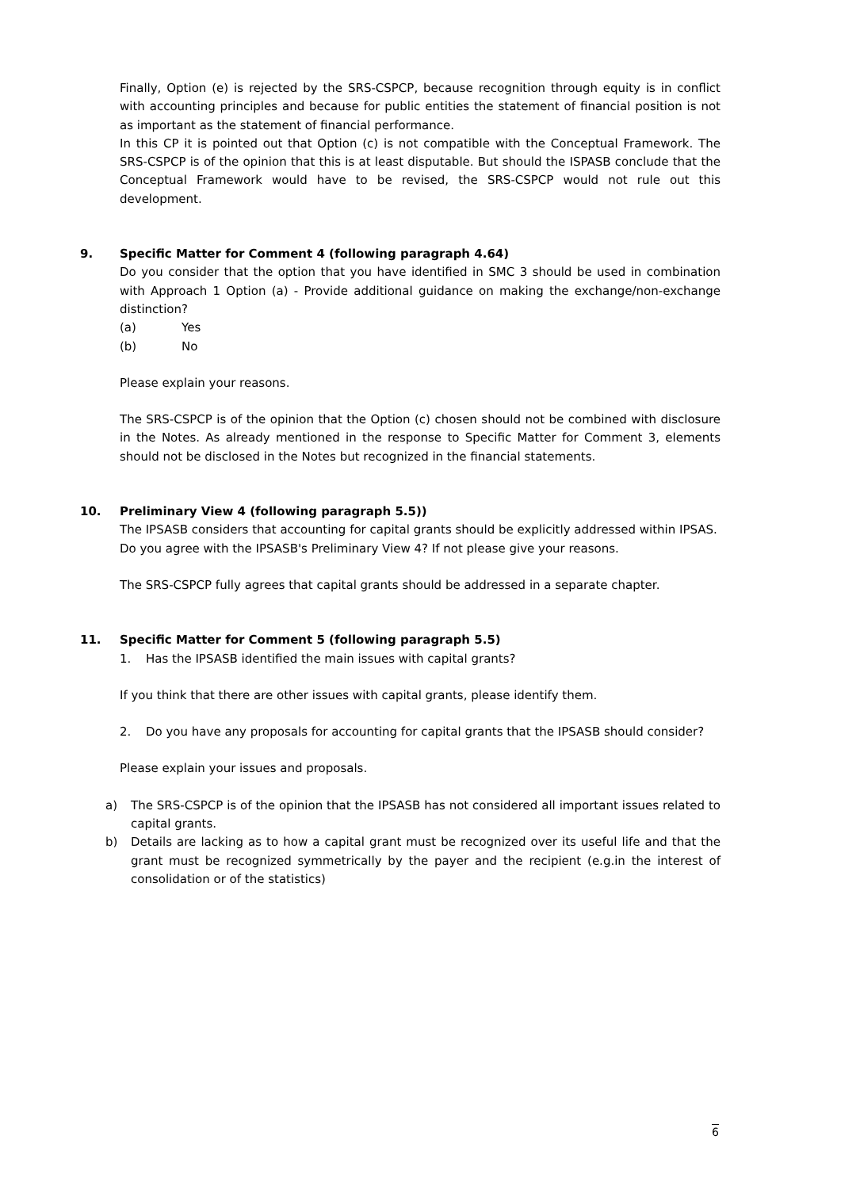Finally, Option (e) is rejected by the SRS-CSPCP, because recognition through equity is in conflict with accounting principles and because for public entities the statement of financial position is not as important as the statement of financial performance.
In this CP it is pointed out that Option (c) is not compatible with the Conceptual Framework. The SRS-CSPCP is of the opinion that this is at least disputable. But should the ISPASB conclude that the Conceptual Framework would have to be revised, the SRS-CSPCP would not rule out this development.
9. Specific Matter for Comment 4 (following paragraph 4.64)
Do you consider that the option that you have identified in SMC 3 should be used in combination with Approach 1 Option (a) - Provide additional guidance on making the exchange/non-exchange distinction?
(a) Yes
(b) No
Please explain your reasons.
The SRS-CSPCP is of the opinion that the Option (c) chosen should not be combined with disclosure in the Notes. As already mentioned in the response to Specific Matter for Comment 3, elements should not be disclosed in the Notes but recognized in the financial statements.
10. Preliminary View 4 (following paragraph 5.5))
The IPSASB considers that accounting for capital grants should be explicitly addressed within IPSAS.
Do you agree with the IPSASB's Preliminary View 4? If not please give your reasons.
The SRS-CSPCP fully agrees that capital grants should be addressed in a separate chapter.
11. Specific Matter for Comment 5 (following paragraph 5.5)
1. Has the IPSASB identified the main issues with capital grants?
If you think that there are other issues with capital grants, please identify them.
2. Do you have any proposals for accounting for capital grants that the IPSASB should consider?
Please explain your issues and proposals.
a) The SRS-CSPCP is of the opinion that the IPSASB has not considered all important issues related to capital grants.
b) Details are lacking as to how a capital grant must be recognized over its useful life and that the grant must be recognized symmetrically by the payer and the recipient (e.g.in the interest of consolidation or of the statistics)
6